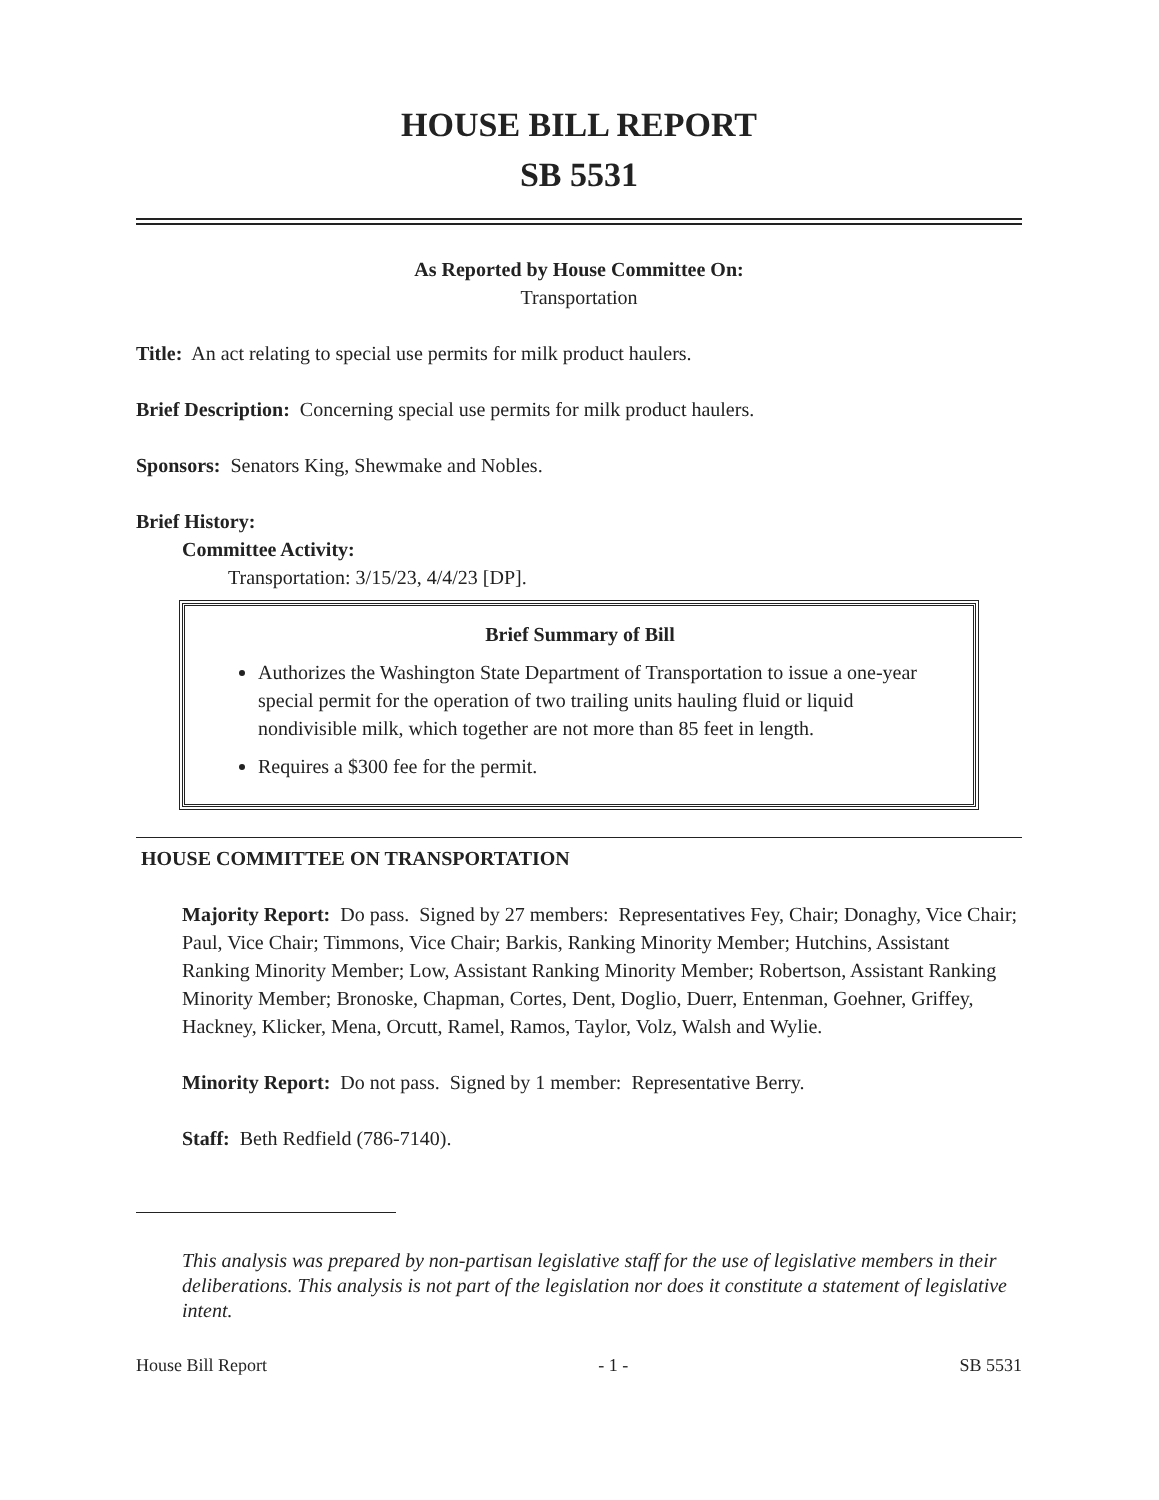HOUSE BILL REPORT
SB 5531
As Reported by House Committee On:
Transportation
Title: An act relating to special use permits for milk product haulers.
Brief Description: Concerning special use permits for milk product haulers.
Sponsors: Senators King, Shewmake and Nobles.
Brief History:
Committee Activity:
Transportation: 3/15/23, 4/4/23 [DP].
Brief Summary of Bill
Authorizes the Washington State Department of Transportation to issue a one-year special permit for the operation of two trailing units hauling fluid or liquid nondivisible milk, which together are not more than 85 feet in length.
Requires a $300 fee for the permit.
HOUSE COMMITTEE ON TRANSPORTATION
Majority Report: Do pass. Signed by 27 members: Representatives Fey, Chair; Donaghy, Vice Chair; Paul, Vice Chair; Timmons, Vice Chair; Barkis, Ranking Minority Member; Hutchins, Assistant Ranking Minority Member; Low, Assistant Ranking Minority Member; Robertson, Assistant Ranking Minority Member; Bronoske, Chapman, Cortes, Dent, Doglio, Duerr, Entenman, Goehner, Griffey, Hackney, Klicker, Mena, Orcutt, Ramel, Ramos, Taylor, Volz, Walsh and Wylie.
Minority Report: Do not pass. Signed by 1 member: Representative Berry.
Staff: Beth Redfield (786-7140).
This analysis was prepared by non-partisan legislative staff for the use of legislative members in their deliberations. This analysis is not part of the legislation nor does it constitute a statement of legislative intent.
House Bill Report - 1 - SB 5531